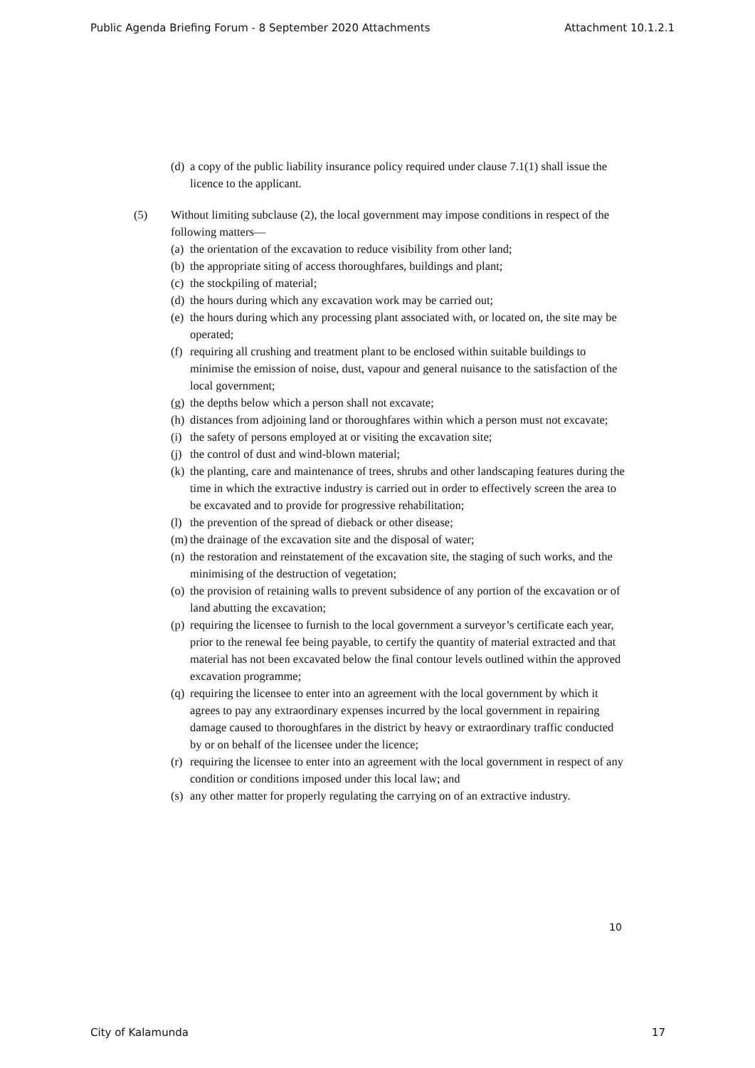Public Agenda Briefing Forum - 8 September 2020 Attachments Attachment 10.1.2.1
(d) a copy of the public liability insurance policy required under clause 7.1(1) shall issue the licence to the applicant.
(5) Without limiting subclause (2), the local government may impose conditions in respect of the following matters—
(a) the orientation of the excavation to reduce visibility from other land;
(b) the appropriate siting of access thoroughfares, buildings and plant;
(c) the stockpiling of material;
(d) the hours during which any excavation work may be carried out;
(e) the hours during which any processing plant associated with, or located on, the site may be operated;
(f) requiring all crushing and treatment plant to be enclosed within suitable buildings to minimise the emission of noise, dust, vapour and general nuisance to the satisfaction of the local government;
(g) the depths below which a person shall not excavate;
(h) distances from adjoining land or thoroughfares within which a person must not excavate;
(i) the safety of persons employed at or visiting the excavation site;
(j) the control of dust and wind-blown material;
(k) the planting, care and maintenance of trees, shrubs and other landscaping features during the time in which the extractive industry is carried out in order to effectively screen the area to be excavated and to provide for progressive rehabilitation;
(l) the prevention of the spread of dieback or other disease;
(m) the drainage of the excavation site and the disposal of water;
(n) the restoration and reinstatement of the excavation site, the staging of such works, and the minimising of the destruction of vegetation;
(o) the provision of retaining walls to prevent subsidence of any portion of the excavation or of land abutting the excavation;
(p) requiring the licensee to furnish to the local government a surveyor’s certificate each year, prior to the renewal fee being payable, to certify the quantity of material extracted and that material has not been excavated below the final contour levels outlined within the approved excavation programme;
(q) requiring the licensee to enter into an agreement with the local government by which it agrees to pay any extraordinary expenses incurred by the local government in repairing damage caused to thoroughfares in the district by heavy or extraordinary traffic conducted by or on behalf of the licensee under the licence;
(r) requiring the licensee to enter into an agreement with the local government in respect of any condition or conditions imposed under this local law; and
(s) any other matter for properly regulating the carrying on of an extractive industry.
10
City of Kalamunda 17